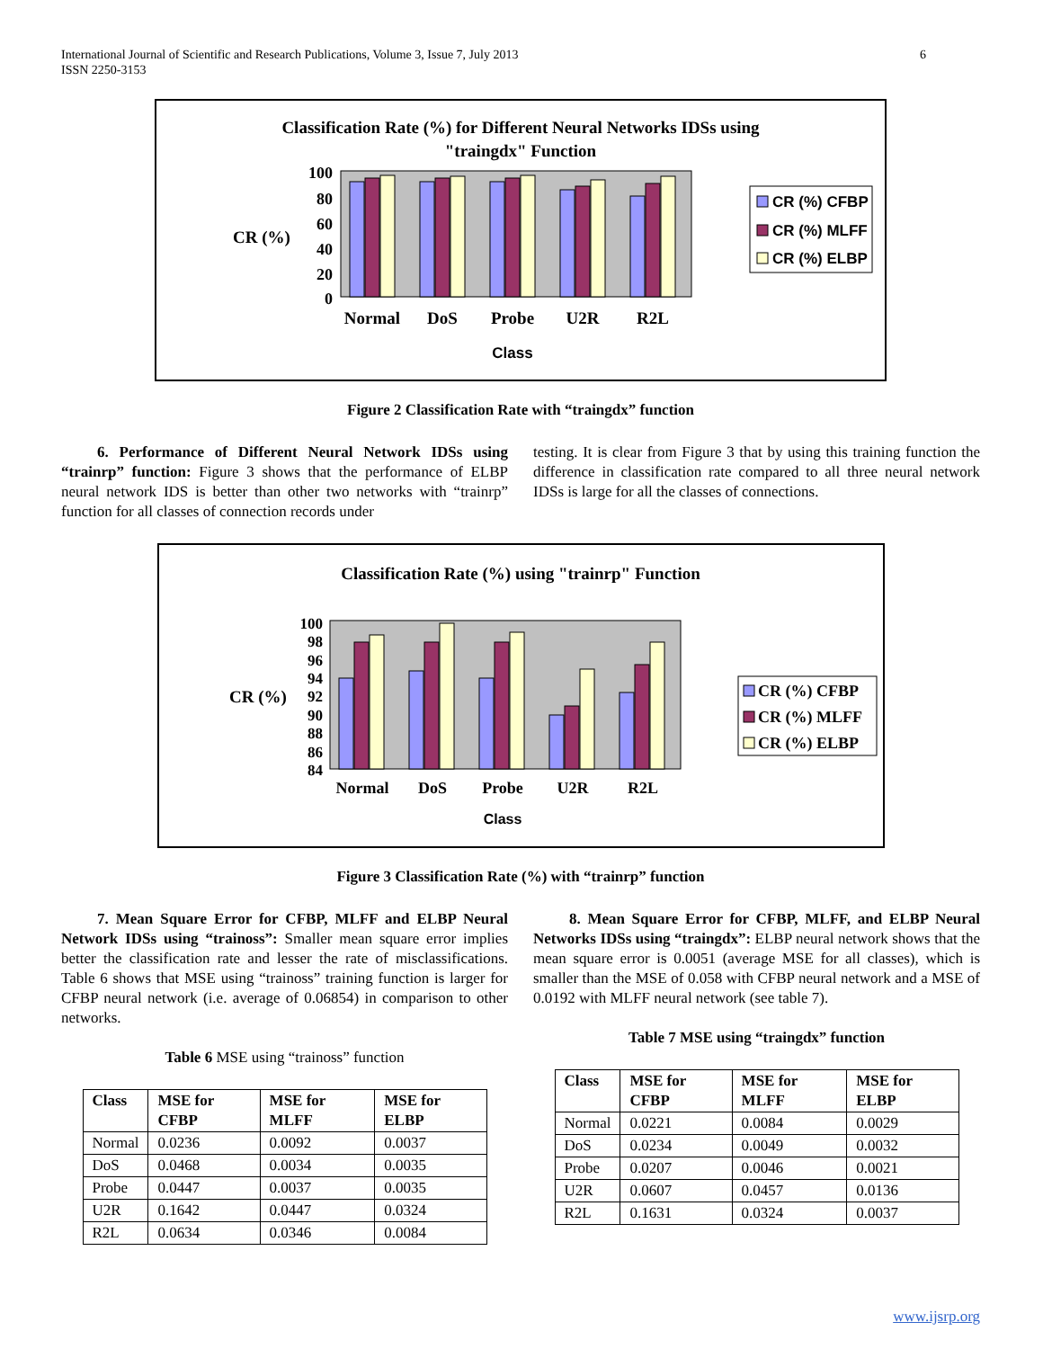International Journal of Scientific and Research Publications, Volume 3, Issue 7, July 2013
ISSN 2250-3153
6
Classification Rate (%) for Different Neural Networks IDSs using
"traingdx" Function
CR (%)
100
80
60
40
20
0
Normal
DoS
Probe
U2R
R2L
Class
CR (%) CFBP
CR (%) MLFF
CR (%) ELBP
Figure 2 Classification Rate with “traingdx” function
6. Performance of Different Neural Network IDSs using “trainrp” function: Figure 3 shows that the performance of ELBP neural network IDS is better than other two networks with “trainrp” function for all classes of connection records under
testing. It is clear from Figure 3 that by using this training function the difference in classification rate compared to all three neural network IDSs is large for all the classes of connections.
Classification Rate (%) using "trainrp" Function
CR (%)
100
98
96
94
92
90
88
86
84
Normal
DoS
Probe
U2R
R2L
Class
CR (%) CFBP
CR (%) MLFF
CR (%) ELBP
Figure 3 Classification Rate (%) with “trainrp” function
7. Mean Square Error for CFBP, MLFF and ELBP Neural Network IDSs using “trainoss”: Smaller mean square error implies better the classification rate and lesser the rate of misclassifications. Table 6 shows that MSE using “trainoss” training function is larger for CFBP neural network (i.e. average of 0.06854) in comparison to other networks.
Table 6 MSE using “trainoss” function
| Class | MSE for CFBP | MSE for MLFF | MSE for ELBP |
| --- | --- | --- | --- |
| Normal | 0.0236 | 0.0092 | 0.0037 |
| DoS | 0.0468 | 0.0034 | 0.0035 |
| Probe | 0.0447 | 0.0037 | 0.0035 |
| U2R | 0.1642 | 0.0447 | 0.0324 |
| R2L | 0.0634 | 0.0346 | 0.0084 |
8. Mean Square Error for CFBP, MLFF, and ELBP Neural Networks IDSs using “traingdx”: ELBP neural network shows that the mean square error is 0.0051 (average MSE for all classes), which is smaller than the MSE of 0.058 with CFBP neural network and a MSE of 0.0192 with MLFF neural network (see table 7).
Table 7 MSE using “traingdx” function
| Class | MSE for CFBP | MSE for MLFF | MSE for ELBP |
| --- | --- | --- | --- |
| Normal | 0.0221 | 0.0084 | 0.0029 |
| DoS | 0.0234 | 0.0049 | 0.0032 |
| Probe | 0.0207 | 0.0046 | 0.0021 |
| U2R | 0.0607 | 0.0457 | 0.0136 |
| R2L | 0.1631 | 0.0324 | 0.0037 |
www.ijsrp.org